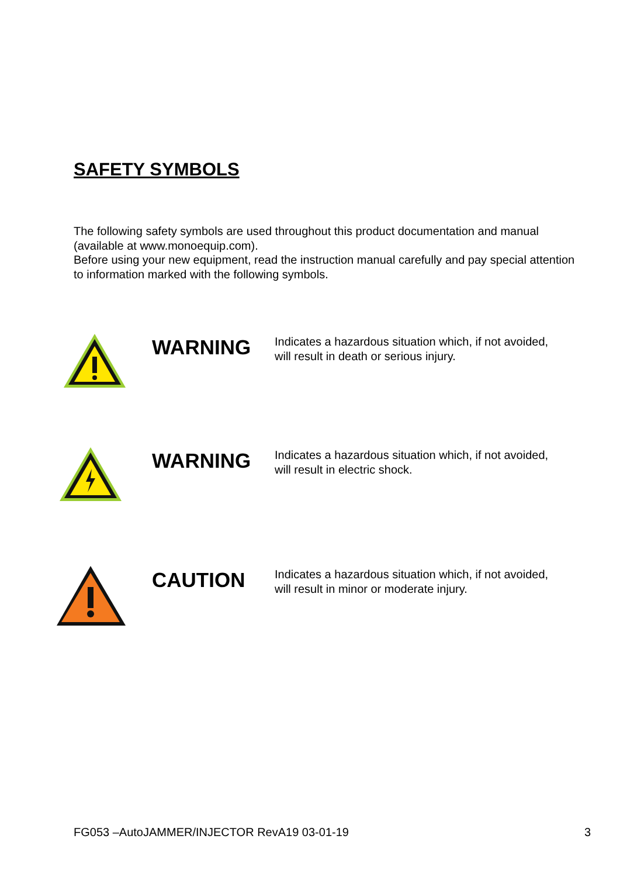SAFETY SYMBOLS
The following safety symbols are used throughout this product documentation and manual (available at www.monoequip.com).
Before using your new equipment, read the instruction manual carefully and pay special attention to information marked with the following symbols.
WARNING
Indicates a hazardous situation which, if not avoided,
will result in death or serious injury.
WARNING
Indicates a hazardous situation which, if not avoided,
will result in electric shock.
CAUTION
Indicates a hazardous situation which, if not avoided,
will result in minor or moderate injury.
FG053 –AutoJAMMER/INJECTOR RevA19 03-01-19 3